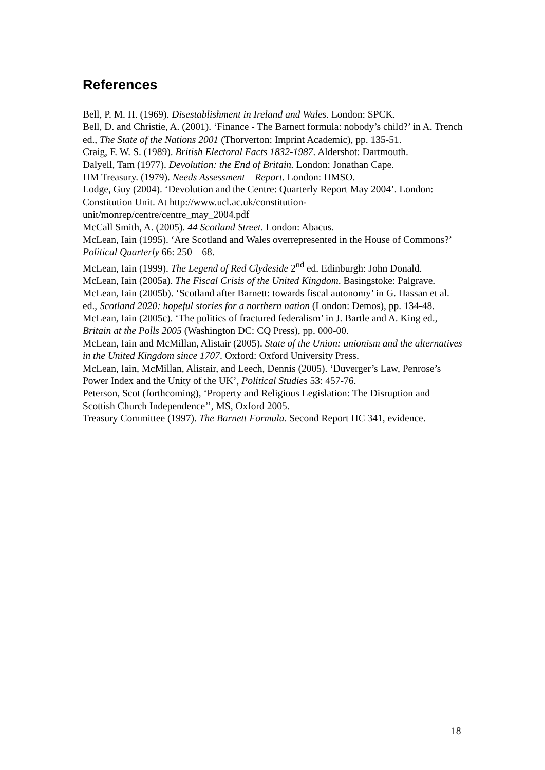References
Bell, P. M. H. (1969). Disestablishment in Ireland and Wales. London: SPCK.
Bell, D. and Christie, A. (2001). ‘Finance - The Barnett formula: nobody’s child?’ in A. Trench ed., The State of the Nations 2001 (Thorverton: Imprint Academic), pp. 135-51.
Craig, F. W. S. (1989). British Electoral Facts 1832-1987. Aldershot: Dartmouth.
Dalyell, Tam (1977). Devolution: the End of Britain. London: Jonathan Cape.
HM Treasury. (1979). Needs Assessment – Report. London: HMSO.
Lodge, Guy (2004). ‘Devolution and the Centre: Quarterly Report May 2004’. London: Constitution Unit. At http://www.ucl.ac.uk/constitution-unit/monrep/centre/centre_may_2004.pdf
McCall Smith, A. (2005). 44 Scotland Street. London: Abacus.
McLean, Iain (1995). ‘Are Scotland and Wales overrepresented in the House of Commons?’ Political Quarterly 66: 250—68.
McLean, Iain (1999). The Legend of Red Clydeside 2<sup>nd</sup> ed. Edinburgh: John Donald.
McLean, Iain (2005a). The Fiscal Crisis of the United Kingdom. Basingstoke: Palgrave.
McLean, Iain (2005b). ‘Scotland after Barnett: towards fiscal autonomy’ in G. Hassan et al. ed., Scotland 2020: hopeful stories for a northern nation (London: Demos), pp. 134-48.
McLean, Iain (2005c). ‘The politics of fractured federalism’ in J. Bartle and A. King ed., Britain at the Polls 2005 (Washington DC: CQ Press), pp. 000-00.
McLean, Iain and McMillan, Alistair (2005). State of the Union: unionism and the alternatives in the United Kingdom since 1707. Oxford: Oxford University Press.
McLean, Iain, McMillan, Alistair, and Leech, Dennis (2005). ‘Duverger’s Law, Penrose’s Power Index and the Unity of the UK’, Political Studies 53: 457-76.
Peterson, Scot (forthcoming), ‘Property and Religious Legislation: The Disruption and Scottish Church Independence’’, MS, Oxford 2005.
Treasury Committee (1997). The Barnett Formula. Second Report HC 341, evidence.
18